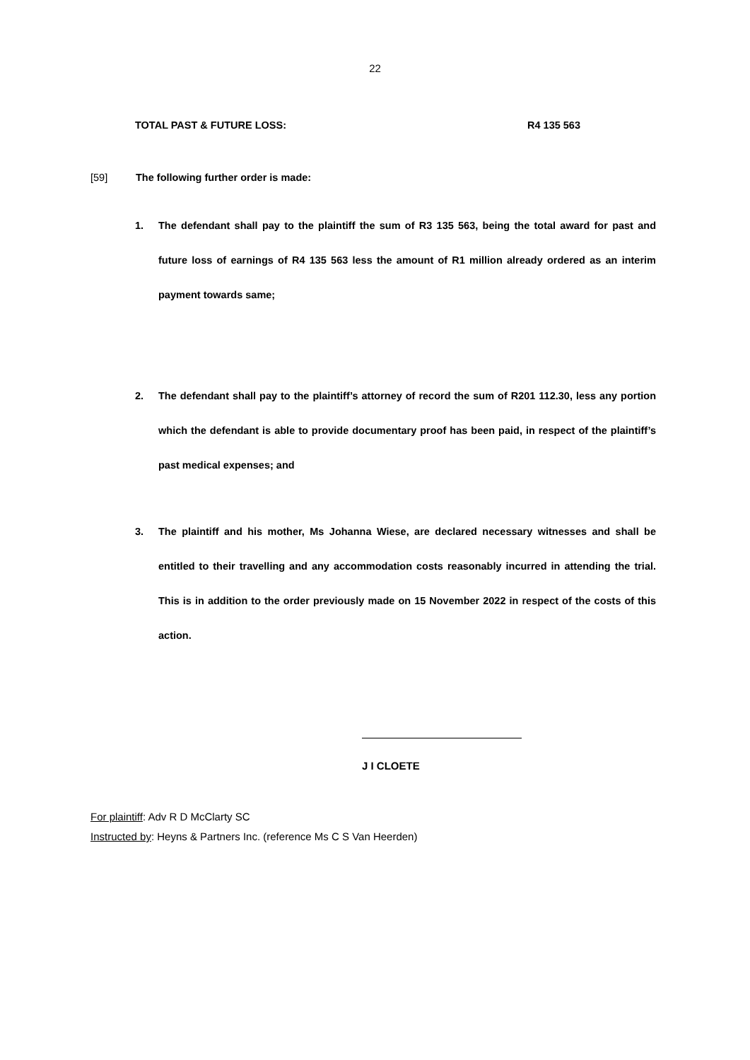22
TOTAL PAST & FUTURE LOSS: R4 135 563
[59] The following further order is made:
1. The defendant shall pay to the plaintiff the sum of R3 135 563, being the total award for past and future loss of earnings of R4 135 563 less the amount of R1 million already ordered as an interim payment towards same;
2. The defendant shall pay to the plaintiff’s attorney of record the sum of R201 112.30, less any portion which the defendant is able to provide documentary proof has been paid, in respect of the plaintiff’s past medical expenses; and
3. The plaintiff and his mother, Ms Johanna Wiese, are declared necessary witnesses and shall be entitled to their travelling and any accommodation costs reasonably incurred in attending the trial. This is in addition to the order previously made on 15 November 2022 in respect of the costs of this action.
J I CLOETE
For plaintiff: Adv R D McClarty SC
Instructed by: Heyns & Partners Inc. (reference Ms C S Van Heerden)